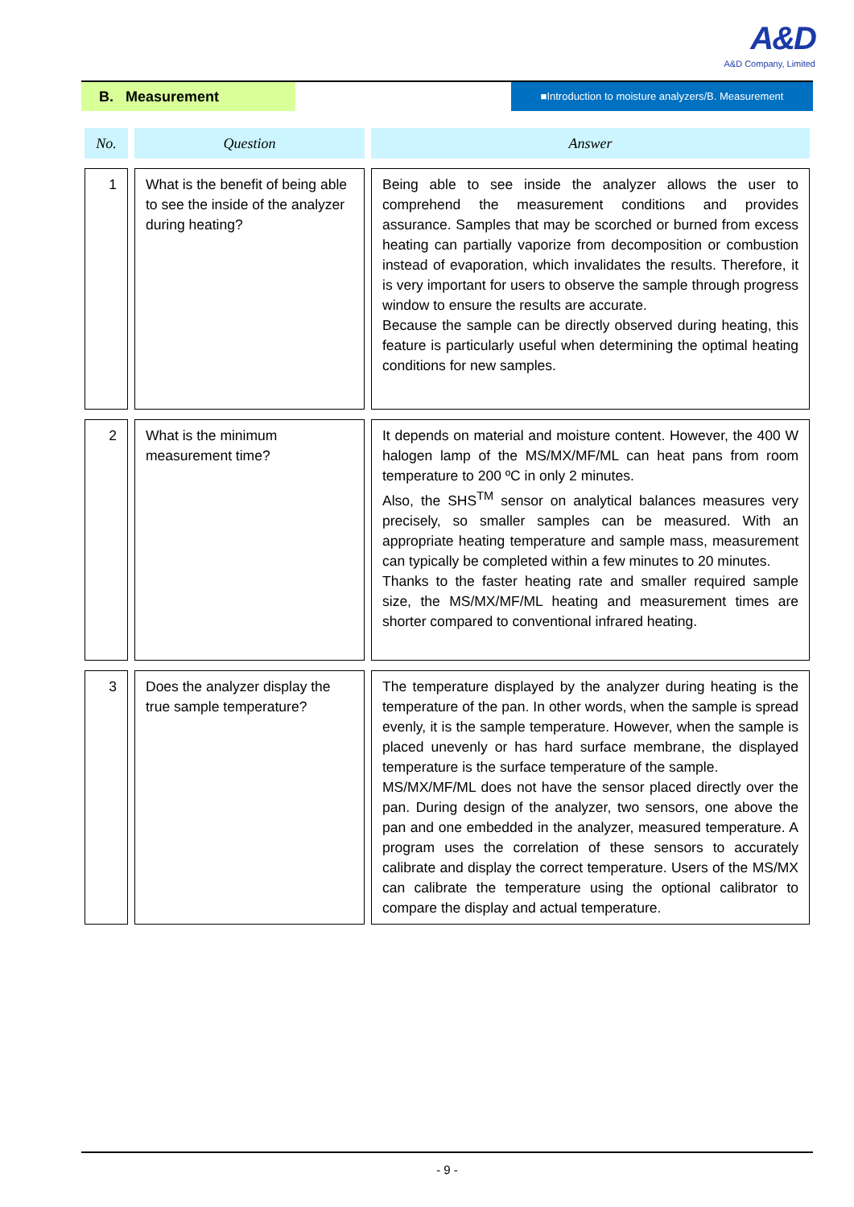A&D
A&D Company, Limited
B. Measurement
■Introduction to moisture analyzers/B. Measurement
| No. | Question | Answer |
| --- | --- | --- |
| 1 | What is the benefit of being able to see the inside of the analyzer during heating? | Being able to see inside the analyzer allows the user to comprehend the measurement conditions and provides assurance. Samples that may be scorched or burned from excess heating can partially vaporize from decomposition or combustion instead of evaporation, which invalidates the results. Therefore, it is very important for users to observe the sample through progress window to ensure the results are accurate. Because the sample can be directly observed during heating, this feature is particularly useful when determining the optimal heating conditions for new samples. |
| 2 | What is the minimum measurement time? | It depends on material and moisture content. However, the 400 W halogen lamp of the MS/MX/MF/ML can heat pans from room temperature to 200 ºC in only 2 minutes. Also, the SHS<sup>TM</sup> sensor on analytical balances measures very precisely, so smaller samples can be measured. With an appropriate heating temperature and sample mass, measurement can typically be completed within a few minutes to 20 minutes. Thanks to the faster heating rate and smaller required sample size, the MS/MX/MF/ML heating and measurement times are shorter compared to conventional infrared heating. |
| 3 | Does the analyzer display the true sample temperature? | The temperature displayed by the analyzer during heating is the temperature of the pan. In other words, when the sample is spread evenly, it is the sample temperature. However, when the sample is placed unevenly or has hard surface membrane, the displayed temperature is the surface temperature of the sample. MS/MX/MF/ML does not have the sensor placed directly over the pan. During design of the analyzer, two sensors, one above the pan and one embedded in the analyzer, measured temperature. A program uses the correlation of these sensors to accurately calibrate and display the correct temperature. Users of the MS/MX can calibrate the temperature using the optional calibrator to compare the display and actual temperature. |
- 9 -